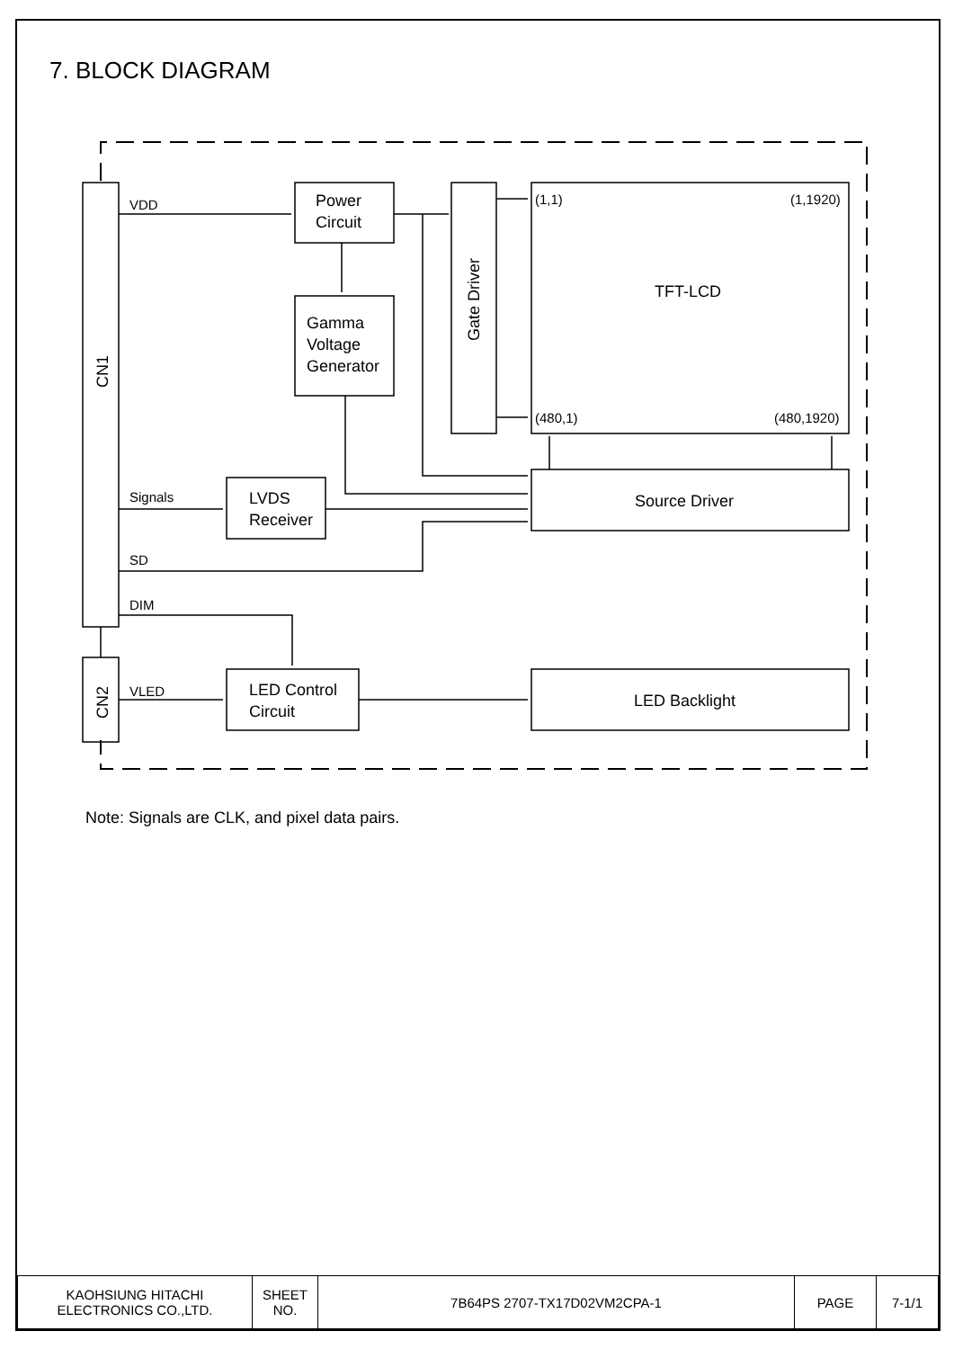7. BLOCK DIAGRAM
VDD
Signals
SD
DIM
VLED
(1,1)
(1,1920)
(480,1)
(480,1920)
Power
Circuit
Gamma
Voltage
Generator
LVDS
Receiver
LED Control
Circuit
TFT-LCD
Source Driver
LED Backlight
CN1
CN2
Gate Driver
Note: Signals are CLK, and pixel data pairs.
| KAOHSIUNG HITACHI ELECTRONICS CO.,LTD. | SHEET NO. | 7B64PS 2707-TX17D02VM2CPA-1 | PAGE | 7-1/1 |